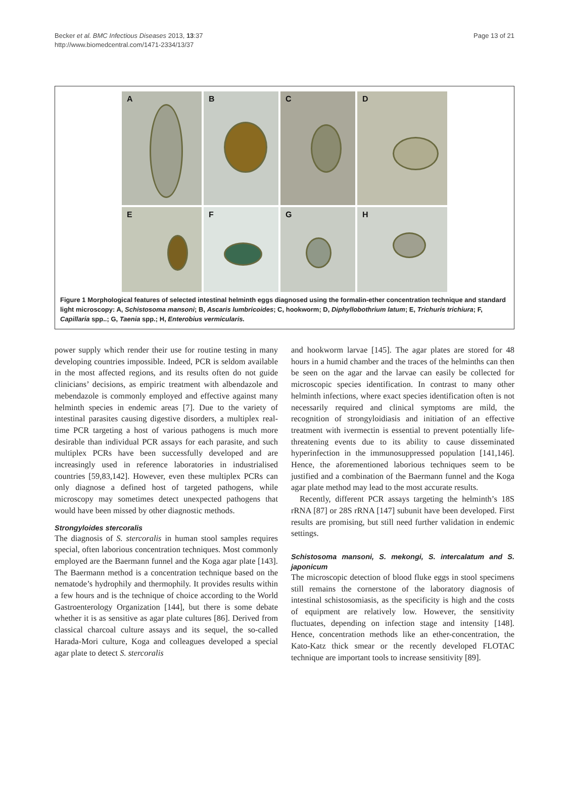Becker et al. BMC Infectious Diseases 2013, 13:37
http://www.biomedcentral.com/1471-2334/13/37
Page 13 of 21
A
B
C
D
E
F
G
H
Figure 1 Morphological features of selected intestinal helminth eggs diagnosed using the formalin-ether concentration technique and standard light microscopy: A, Schistosoma mansoni; B, Ascaris lumbricoides; C, hookworm; D, Diphyllobothrium latum; E, Trichuris trichiura; F, Capillaria spp..; G, Taenia spp.; H, Enterobius vermicularis.
power supply which render their use for routine testing in many developing countries impossible. Indeed, PCR is seldom available in the most affected regions, and its results often do not guide clinicians’ decisions, as empiric treatment with albendazole and mebendazole is commonly employed and effective against many helminth species in endemic areas [7]. Due to the variety of intestinal parasites causing digestive disorders, a multiplex real-time PCR targeting a host of various pathogens is much more desirable than individual PCR assays for each parasite, and such multiplex PCRs have been successfully developed and are increasingly used in reference laboratories in industrialised countries [59,83,142]. However, even these multiplex PCRs can only diagnose a defined host of targeted pathogens, while microscopy may sometimes detect unexpected pathogens that would have been missed by other diagnostic methods.
Strongyloides stercoralis
The diagnosis of S. stercoralis in human stool samples requires special, often laborious concentration techniques. Most commonly employed are the Baermann funnel and the Koga agar plate [143]. The Baermann method is a concentration technique based on the nematode’s hydrophily and thermophily. It provides results within a few hours and is the technique of choice according to the World Gastroenterology Organization [144], but there is some debate whether it is as sensitive as agar plate cultures [86]. Derived from classical charcoal culture assays and its sequel, the so-called Harada-Mori culture, Koga and colleagues developed a special agar plate to detect S. stercoralis
and hookworm larvae [145]. The agar plates are stored for 48 hours in a humid chamber and the traces of the helminths can then be seen on the agar and the larvae can easily be collected for microscopic species identification. In contrast to many other helminth infections, where exact species identification often is not necessarily required and clinical symptoms are mild, the recognition of strongyloidiasis and initiation of an effective treatment with ivermectin is essential to prevent potentially life-threatening events due to its ability to cause disseminated hyperinfection in the immunosuppressed population [141,146]. Hence, the aforementioned laborious techniques seem to be justified and a combination of the Baermann funnel and the Koga agar plate method may lead to the most accurate results.
Recently, different PCR assays targeting the helminth’s 18S rRNA [87] or 28S rRNA [147] subunit have been developed. First results are promising, but still need further validation in endemic settings.
Schistosoma mansoni, S. mekongi, S. intercalatum and S. japonicum
The microscopic detection of blood fluke eggs in stool specimens still remains the cornerstone of the laboratory diagnosis of intestinal schistosomiasis, as the specificity is high and the costs of equipment are relatively low. However, the sensitivity fluctuates, depending on infection stage and intensity [148]. Hence, concentration methods like an ether-concentration, the Kato-Katz thick smear or the recently developed FLOTAC technique are important tools to increase sensitivity [89].